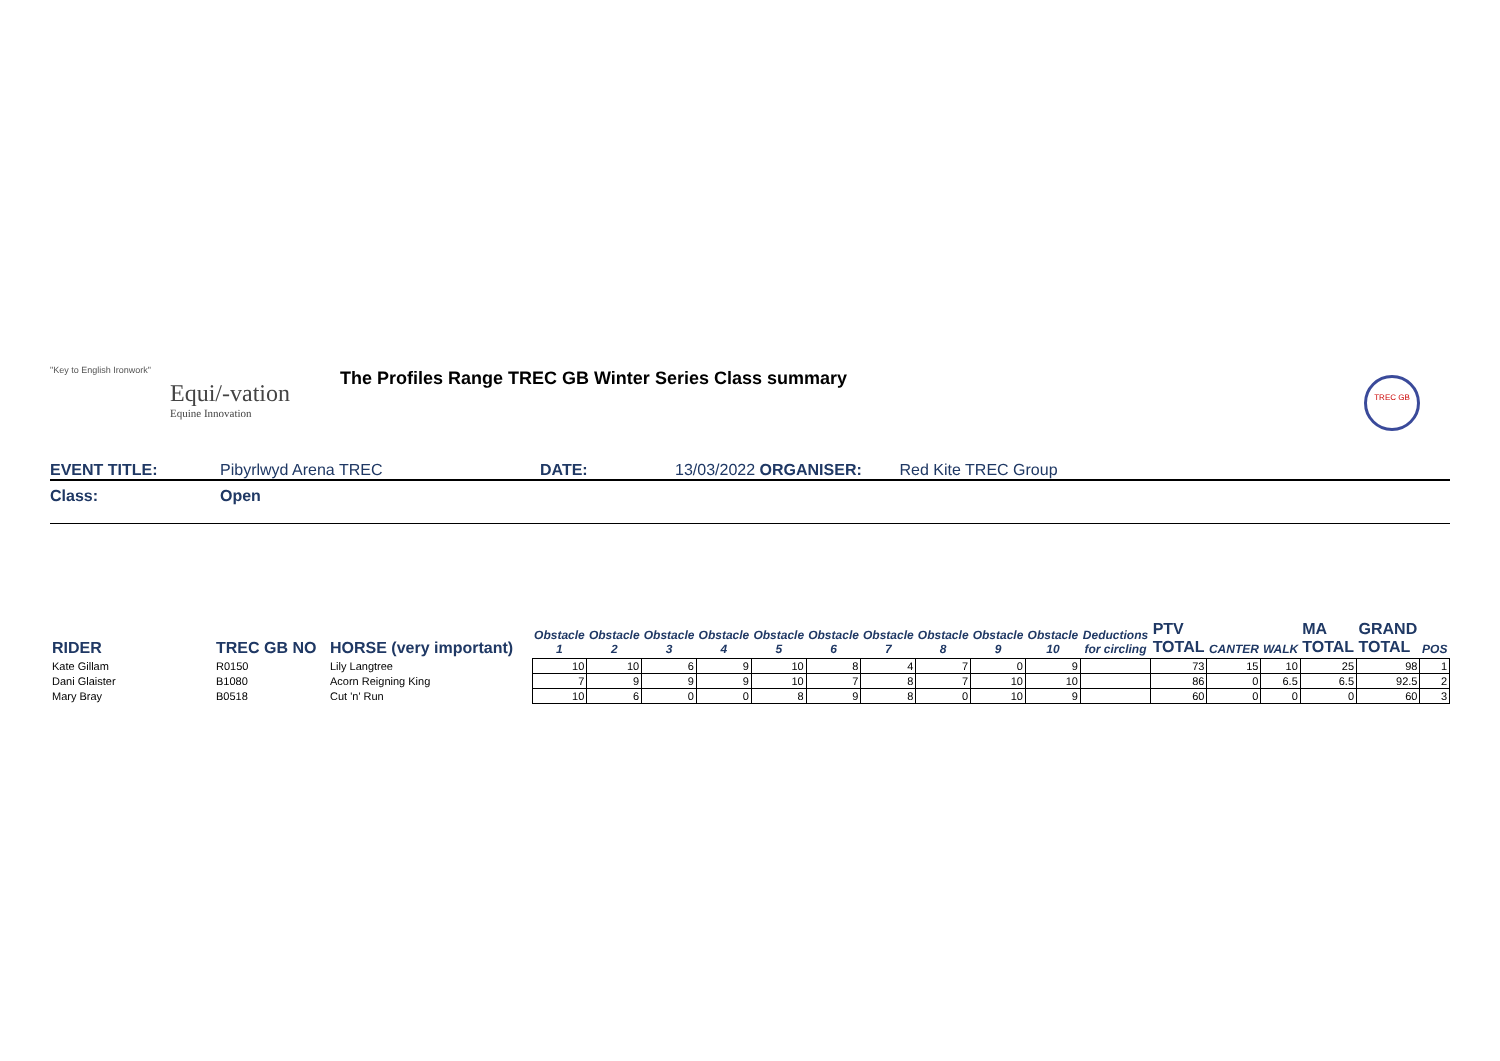"Key to English Ironwork"
Equi/-vation
Equine Innovation
The Profiles Range TREC GB Winter Series Class summary
TREC GB
EVENT TITLE: Pibyrlwyd Arena TREC DATE: 13/03/2022 ORGANISER: Red Kite TREC Group
Class: Open
| RIDER | TREC GB NO | HORSE (very important) | Obstacle 1 | Obstacle 2 | Obstacle 3 | Obstacle 4 | Obstacle 5 | Obstacle 6 | Obstacle 7 | Obstacle 8 | Obstacle 9 | Obstacle 10 | Deductions for circling | PTV TOTAL | CANTER | WALK | MA TOTAL | GRAND TOTAL | POS |
| --- | --- | --- | --- | --- | --- | --- | --- | --- | --- | --- | --- | --- | --- | --- | --- | --- | --- | --- | --- |
| Kate Gillam | R0150 | Lily Langtree | 10 | 10 | 6 | 9 | 10 | 8 | 4 | 7 | 0 | 9 | | 73 | 15 | 10 | 25 | 98 | 1 |
| Dani Glaister | B1080 | Acorn Reigning King | 7 | 9 | 9 | 9 | 10 | 7 | 8 | 7 | 10 | 10 | | 86 | 0 | 6.5 | 6.5 | 92.5 | 2 |
| Mary Bray | B0518 | Cut 'n' Run | 10 | 6 | 0 | 0 | 8 | 9 | 8 | 0 | 10 | 9 | | 60 | 0 | 0 | 0 | 60 | 3 |